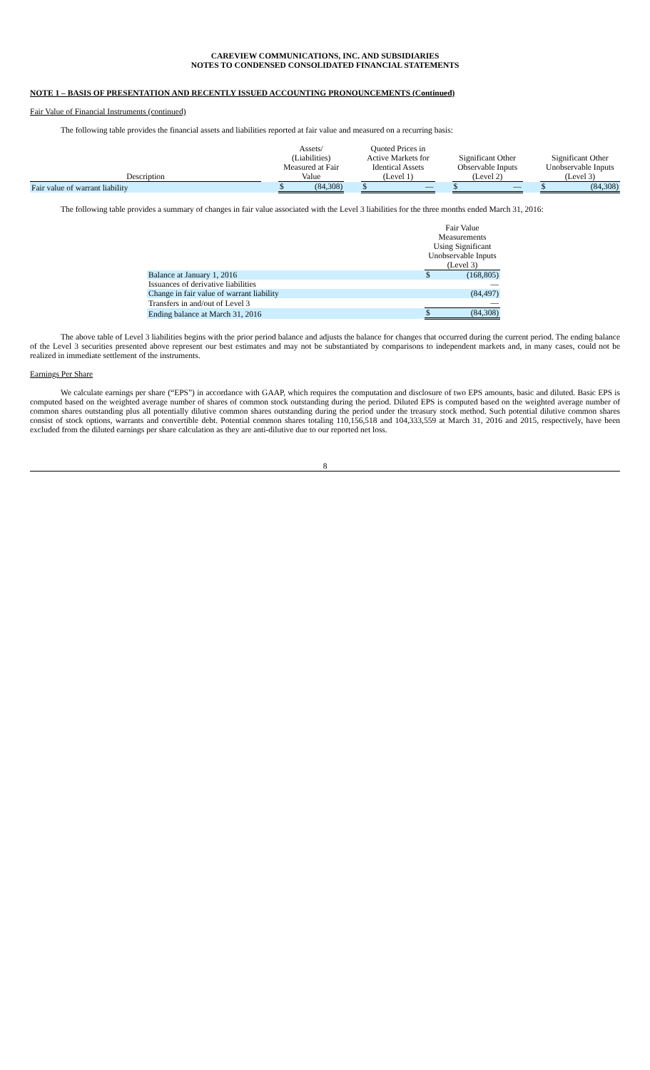CAREVIEW COMMUNICATIONS, INC. AND SUBSIDIARIES
NOTES TO CONDENSED CONSOLIDATED FINANCIAL STATEMENTS
NOTE 1 – BASIS OF PRESENTATION AND RECENTLY ISSUED ACCOUNTING PRONOUNCEMENTS (Continued)
Fair Value of Financial Instruments (continued)
The following table provides the financial assets and liabilities reported at fair value and measured on a recurring basis:
| Description | | Assets/ (Liabilities) Measured at Fair Value | | | Quoted Prices in Active Markets for Identical Assets (Level 1) | | | Significant Other Observable Inputs (Level 2) | | | Significant Other Unobservable Inputs (Level 3) | |
| --- | --- | --- | --- | --- | --- | --- | --- | --- | --- | --- | --- | --- |
| Fair value of warrant liability | | $ | (84,308) | | $ | — | | $ | — | | $ | (84,308) |
The following table provides a summary of changes in fair value associated with the Level 3 liabilities for the three months ended March 31, 2016:
| | Fair Value Measurements Using Significant Unobservable Inputs (Level 3) | |
| --- | --- | --- |
| Balance at January 1, 2016 | $ | (168,805) |
| Issuances of derivative liabilities | | — |
| Change in fair value of warrant liability | | (84,497) |
| Transfers in and/out of Level 3 | | — |
| Ending balance at March 31, 2016 | $ | (84,308) |
The above table of Level 3 liabilities begins with the prior period balance and adjusts the balance for changes that occurred during the current period. The ending balance of the Level 3 securities presented above represent our best estimates and may not be substantiated by comparisons to independent markets and, in many cases, could not be realized in immediate settlement of the instruments.
Earnings Per Share
We calculate earnings per share (“EPS”) in accordance with GAAP, which requires the computation and disclosure of two EPS amounts, basic and diluted. Basic EPS is computed based on the weighted average number of shares of common stock outstanding during the period. Diluted EPS is computed based on the weighted average number of common shares outstanding plus all potentially dilutive common shares outstanding during the period under the treasury stock method. Such potential dilutive common shares consist of stock options, warrants and convertible debt. Potential common shares totaling 110,156,518 and 104,333,559 at March 31, 2016 and 2015, respectively, have been excluded from the diluted earnings per share calculation as they are anti-dilutive due to our reported net loss.
8